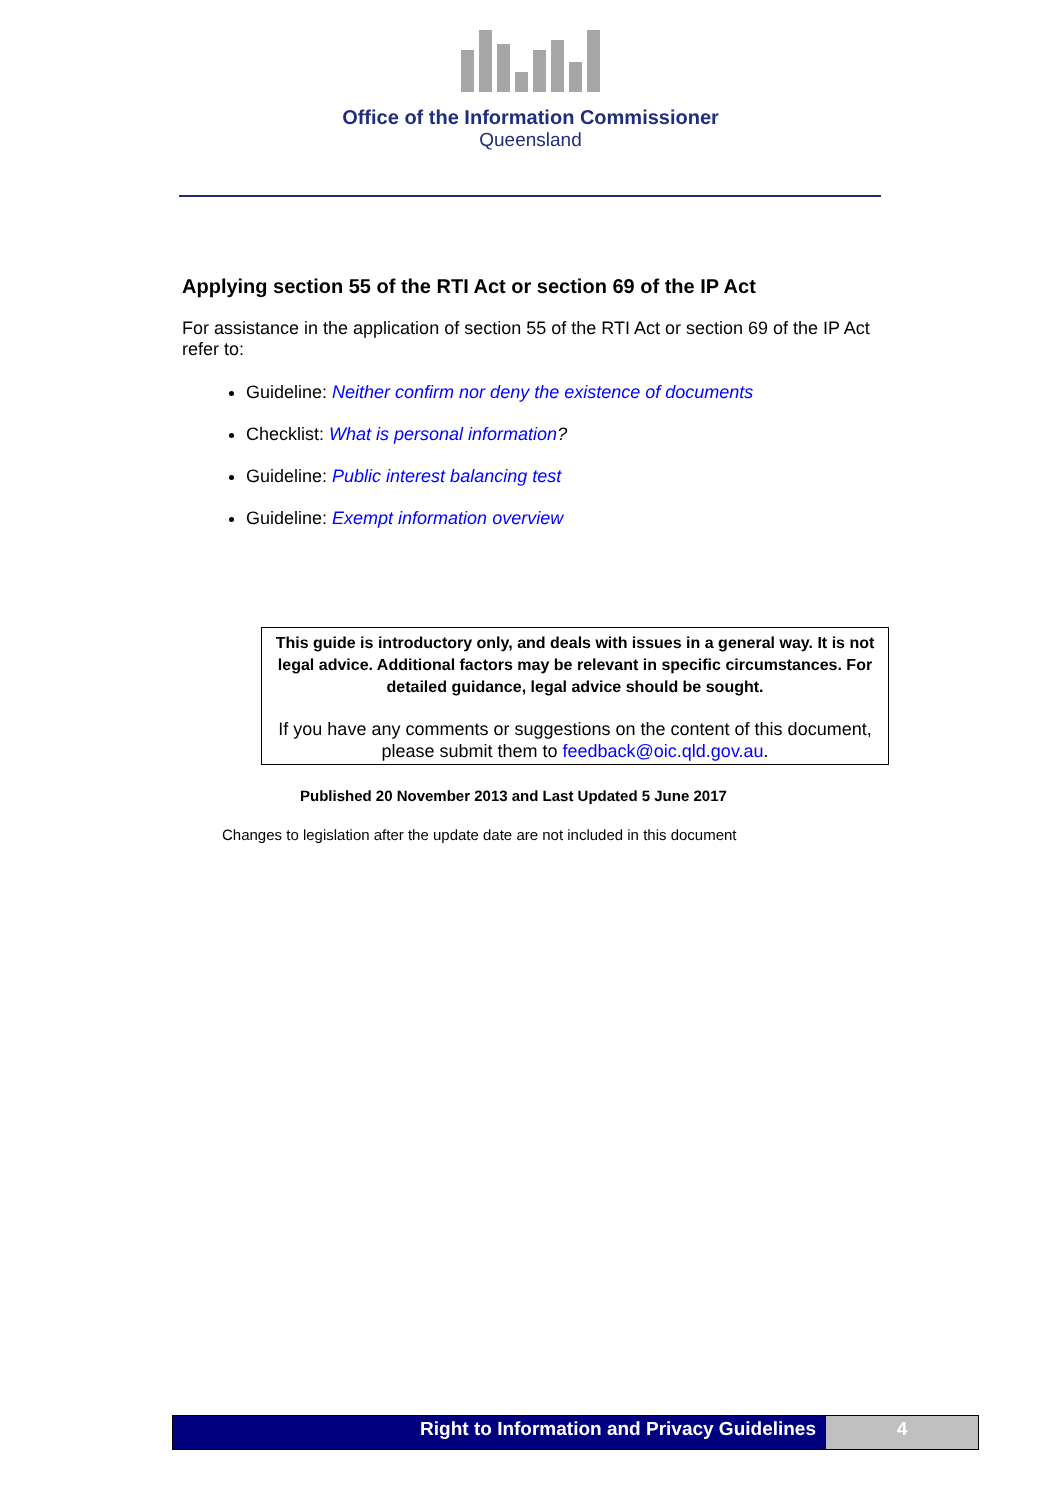Office of the Information Commissioner
Queensland
Applying section 55 of the RTI Act or section 69 of the IP Act
For assistance in the application of section 55 of the RTI Act or section 69 of the IP Act refer to:
Guideline: Neither confirm nor deny the existence of documents
Checklist: What is personal information?
Guideline: Public interest balancing test
Guideline: Exempt information overview
This guide is introductory only, and deals with issues in a general way. It is not legal advice. Additional factors may be relevant in specific circumstances. For detailed guidance, legal advice should be sought.
If you have any comments or suggestions on the content of this document, please submit them to feedback@oic.qld.gov.au.
Published 20 November 2013 and Last Updated 5 June 2017
Changes to legislation after the update date are not included in this document
Right to Information and Privacy Guidelines
4